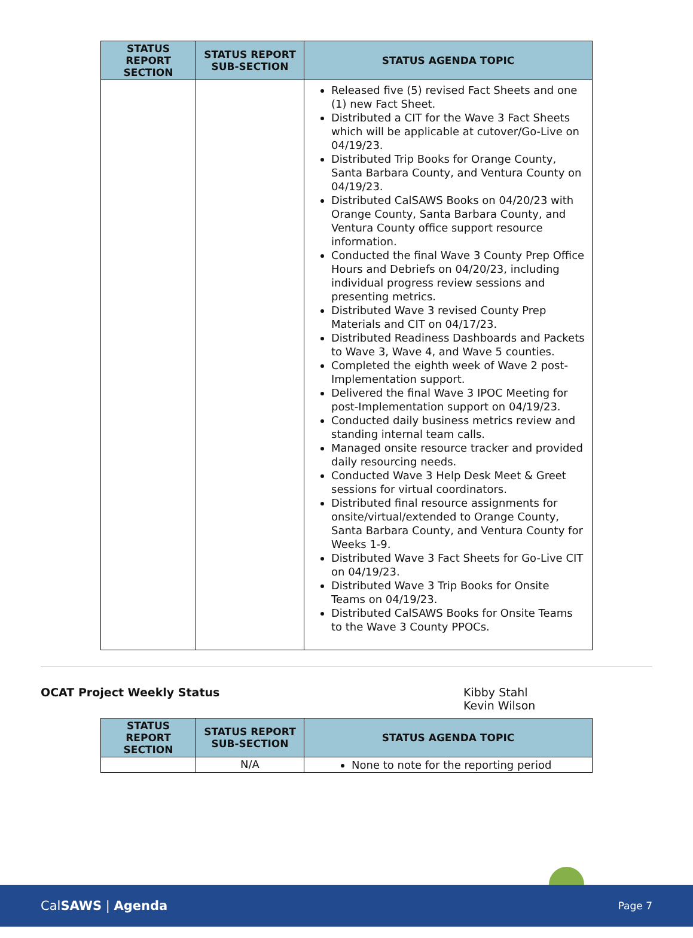| STATUS REPORT SECTION | STATUS REPORT SUB-SECTION | STATUS AGENDA TOPIC |
| --- | --- | --- |
| | | Released five (5) revised Fact Sheets and one (1) new Fact Sheet. Distributed a CIT for the Wave 3 Fact Sheets which will be applicable at cutover/Go-Live on 04/19/23. Distributed Trip Books for Orange County, Santa Barbara County, and Ventura County on 04/19/23. Distributed CalSAWS Books on 04/20/23 with Orange County, Santa Barbara County, and Ventura County office support resource information. Conducted the final Wave 3 County Prep Office Hours and Debriefs on 04/20/23, including individual progress review sessions and presenting metrics. Distributed Wave 3 revised County Prep Materials and CIT on 04/17/23. Distributed Readiness Dashboards and Packets to Wave 3, Wave 4, and Wave 5 counties. Completed the eighth week of Wave 2 post-Implementation support. Delivered the final Wave 3 IPOC Meeting for post-Implementation support on 04/19/23. Conducted daily business metrics review and standing internal team calls. Managed onsite resource tracker and provided daily resourcing needs. Conducted Wave 3 Help Desk Meet & Greet sessions for virtual coordinators. Distributed final resource assignments for onsite/virtual/extended to Orange County, Santa Barbara County, and Ventura County for Weeks 1-9. Distributed Wave 3 Fact Sheets for Go-Live CIT on 04/19/23. Distributed Wave 3 Trip Books for Onsite Teams on 04/19/23. Distributed CalSAWS Books for Onsite Teams to the Wave 3 County PPOCs. |
OCAT Project Weekly Status Kibby Stahl
Kevin Wilson
| STATUS REPORT SECTION | STATUS REPORT SUB-SECTION | STATUS AGENDA TOPIC |
| --- | --- | --- |
| | N/A | None to note for the reporting period |
CalSAWS | Agenda Page 7